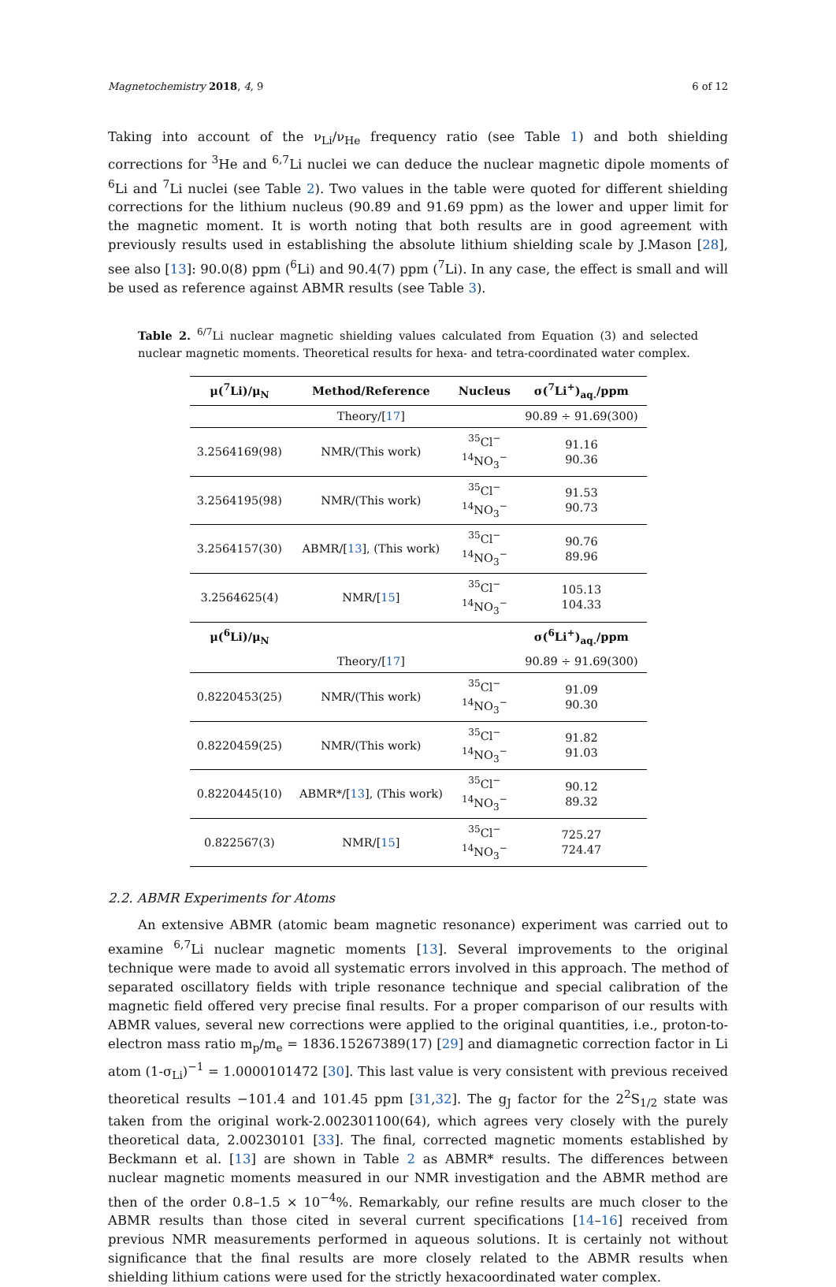Magnetochemistry 2018, 4, 9 6 of 12
Taking into account of the ν<sub>Li</sub>/ν<sub>He</sub> frequency ratio (see Table 1) and both shielding corrections for <sup>3</sup>He and <sup>6,7</sup>Li nuclei we can deduce the nuclear magnetic dipole moments of <sup>6</sup>Li and <sup>7</sup>Li nuclei (see Table 2). Two values in the table were quoted for different shielding corrections for the lithium nucleus (90.89 and 91.69 ppm) as the lower and upper limit for the magnetic moment. It is worth noting that both results are in good agreement with previously results used in establishing the absolute lithium shielding scale by J.Mason [28], see also [13]: 90.0(8) ppm (<sup>6</sup>Li) and 90.4(7) ppm (<sup>7</sup>Li). In any case, the effect is small and will be used as reference against ABMR results (see Table 3).
Table 2. <sup>6/7</sup>Li nuclear magnetic shielding values calculated from Equation (3) and selected nuclear magnetic moments. Theoretical results for hexa- and tetra-coordinated water complex.
| μ(<sup>7</sup>Li)/μ<sub>N</sub> | Method/Reference | Nucleus | σ(<sup>7</sup>Li<sup>+</sup>)<sub>aq.</sub>/ppm |
| --- | --- | --- | --- |
| | Theory/[ 17 ] | | 90.89 ÷ 91.69(300) |
| 3.2564169(98) | NMR/(This work) | <sup>35</sup>Cl<sup>−</sup> <sup>14</sup>NO<sub>3</sub><sup>−</sup> | 91.16 90.36 |
| 3.2564195(98) | NMR/(This work) | <sup>35</sup>Cl<sup>−</sup> <sup>14</sup>NO<sub>3</sub><sup>−</sup> | 91.53 90.73 |
| 3.2564157(30) | ABMR/[ 13 ], (This work) | <sup>35</sup>Cl<sup>−</sup> <sup>14</sup>NO<sub>3</sub><sup>−</sup> | 90.76 89.96 |
| 3.2564625(4) | NMR/[ 15 ] | <sup>35</sup>Cl<sup>−</sup> <sup>14</sup>NO<sub>3</sub><sup>−</sup> | 105.13 104.33 |
| μ(<sup>6</sup>Li)/μ<sub>N</sub> | | | σ(<sup>6</sup>Li<sup>+</sup>)<sub>aq.</sub>/ppm |
| | Theory/[ 17 ] | | 90.89 ÷ 91.69(300) |
| 0.8220453(25) | NMR/(This work) | <sup>35</sup>Cl<sup>−</sup> <sup>14</sup>NO<sub>3</sub><sup>−</sup> | 91.09 90.30 |
| 0.8220459(25) | NMR/(This work) | <sup>35</sup>Cl<sup>−</sup> <sup>14</sup>NO<sub>3</sub><sup>−</sup> | 91.82 91.03 |
| 0.8220445(10) | ABMR*/[ 13 ], (This work) | <sup>35</sup>Cl<sup>−</sup> <sup>14</sup>NO<sub>3</sub><sup>−</sup> | 90.12 89.32 |
| 0.822567(3) | NMR/[ 15 ] | <sup>35</sup>Cl<sup>−</sup> <sup>14</sup>NO<sub>3</sub><sup>−</sup> | 725.27 724.47 |
2.2. ABMR Experiments for Atoms
An extensive ABMR (atomic beam magnetic resonance) experiment was carried out to examine <sup>6,7</sup>Li nuclear magnetic moments [13]. Several improvements to the original technique were made to avoid all systematic errors involved in this approach. The method of separated oscillatory fields with triple resonance technique and special calibration of the magnetic field offered very precise final results. For a proper comparison of our results with ABMR values, several new corrections were applied to the original quantities, i.e., proton-to-electron mass ratio m<sub>p</sub>/m<sub>e</sub> = 1836.15267389(17) [29] and diamagnetic correction factor in Li atom (1-σ<sub>Li</sub>)<sup>−1</sup> = 1.0000101472 [30]. This last value is very consistent with previous received theoretical results −101.4 and 101.45 ppm [31,32]. The g<sub>J</sub> factor for the 2<sup>2</sup>S<sub>1/2</sub> state was taken from the original work-2.002301100(64), which agrees very closely with the purely theoretical data, 2.00230101 [33]. The final, corrected magnetic moments established by Beckmann et al. [13] are shown in Table 2 as ABMR* results. The differences between nuclear magnetic moments measured in our NMR investigation and the ABMR method are then of the order 0.8–1.5 × 10<sup>−4</sup>%. Remarkably, our refine results are much closer to the ABMR results than those cited in several current specifications [14–16] received from previous NMR measurements performed in aqueous solutions. It is certainly not without significance that the final results are more closely related to the ABMR results when shielding lithium cations were used for the strictly hexacoordinated water complex.